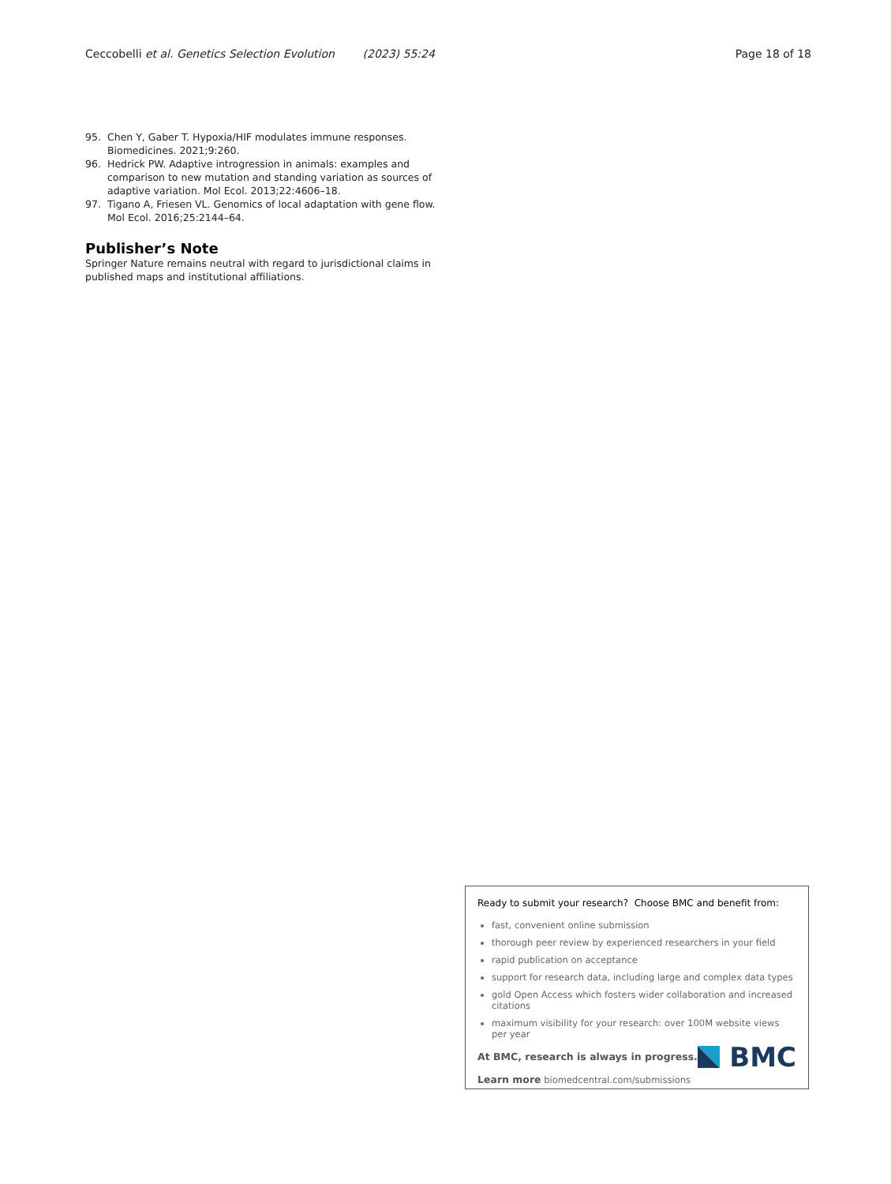Ceccobelli et al. Genetics Selection Evolution (2023) 55:24 Page 18 of 18
95. Chen Y, Gaber T. Hypoxia/HIF modulates immune responses. Biomedicines. 2021;9:260.
96. Hedrick PW. Adaptive introgression in animals: examples and comparison to new mutation and standing variation as sources of adaptive variation. Mol Ecol. 2013;22:4606–18.
97. Tigano A, Friesen VL. Genomics of local adaptation with gene flow. Mol Ecol. 2016;25:2144–64.
Publisher’s Note
Springer Nature remains neutral with regard to jurisdictional claims in published maps and institutional affiliations.
Ready to submit your research? Choose BMC and benefit from:
fast, convenient online submission
thorough peer review by experienced researchers in your field
rapid publication on acceptance
support for research data, including large and complex data types
gold Open Access which fosters wider collaboration and increased citations
maximum visibility for your research: over 100M website views per year
At BMC, research is always in progress.
Learn more biomedcentral.com/submissions
BMC